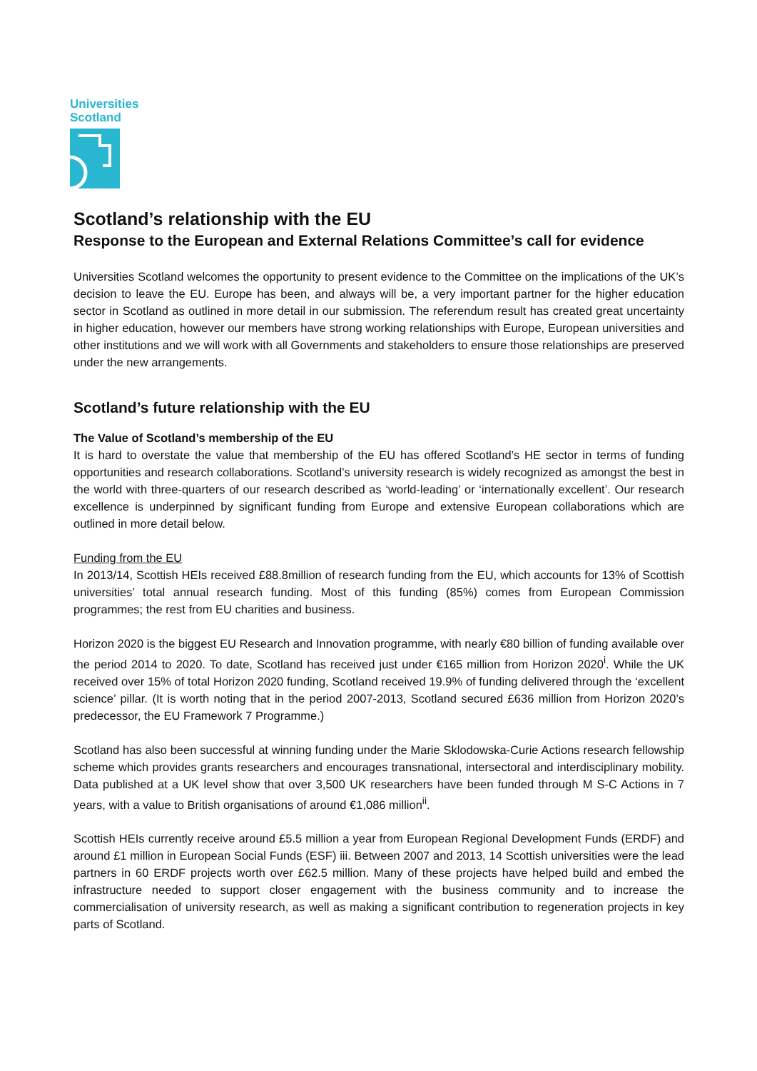Universities
Scotland
Scotland’s relationship with the EU
Response to the European and External Relations Committee’s call for evidence
Universities Scotland welcomes the opportunity to present evidence to the Committee on the implications of the UK’s decision to leave the EU. Europe has been, and always will be, a very important partner for the higher education sector in Scotland as outlined in more detail in our submission. The referendum result has created great uncertainty in higher education, however our members have strong working relationships with Europe, European universities and other institutions and we will work with all Governments and stakeholders to ensure those relationships are preserved under the new arrangements.
Scotland’s future relationship with the EU
The Value of Scotland’s membership of the EU
It is hard to overstate the value that membership of the EU has offered Scotland’s HE sector in terms of funding opportunities and research collaborations. Scotland’s university research is widely recognized as amongst the best in the world with three-quarters of our research described as ‘world-leading’ or ‘internationally excellent’. Our research excellence is underpinned by significant funding from Europe and extensive European collaborations which are outlined in more detail below.
Funding from the EU
In 2013/14, Scottish HEIs received £88.8million of research funding from the EU, which accounts for 13% of Scottish universities’ total annual research funding. Most of this funding (85%) comes from European Commission programmes; the rest from EU charities and business.
Horizon 2020 is the biggest EU Research and Innovation programme, with nearly €80 billion of funding available over the period 2014 to 2020. To date, Scotland has received just under €165 million from Horizon 2020<sup>i</sup>. While the UK received over 15% of total Horizon 2020 funding, Scotland received 19.9% of funding delivered through the ‘excellent science’ pillar. (It is worth noting that in the period 2007-2013, Scotland secured £636 million from Horizon 2020’s predecessor, the EU Framework 7 Programme.)
Scotland has also been successful at winning funding under the Marie Sklodowska-Curie Actions research fellowship scheme which provides grants researchers and encourages transnational, intersectoral and interdisciplinary mobility. Data published at a UK level show that over 3,500 UK researchers have been funded through M S-C Actions in 7 years, with a value to British organisations of around €1,086 million<sup>ii</sup>.
Scottish HEIs currently receive around £5.5 million a year from European Regional Development Funds (ERDF) and around £1 million in European Social Funds (ESF) iii. Between 2007 and 2013, 14 Scottish universities were the lead partners in 60 ERDF projects worth over £62.5 million. Many of these projects have helped build and embed the infrastructure needed to support closer engagement with the business community and to increase the commercialisation of university research, as well as making a significant contribution to regeneration projects in key parts of Scotland.